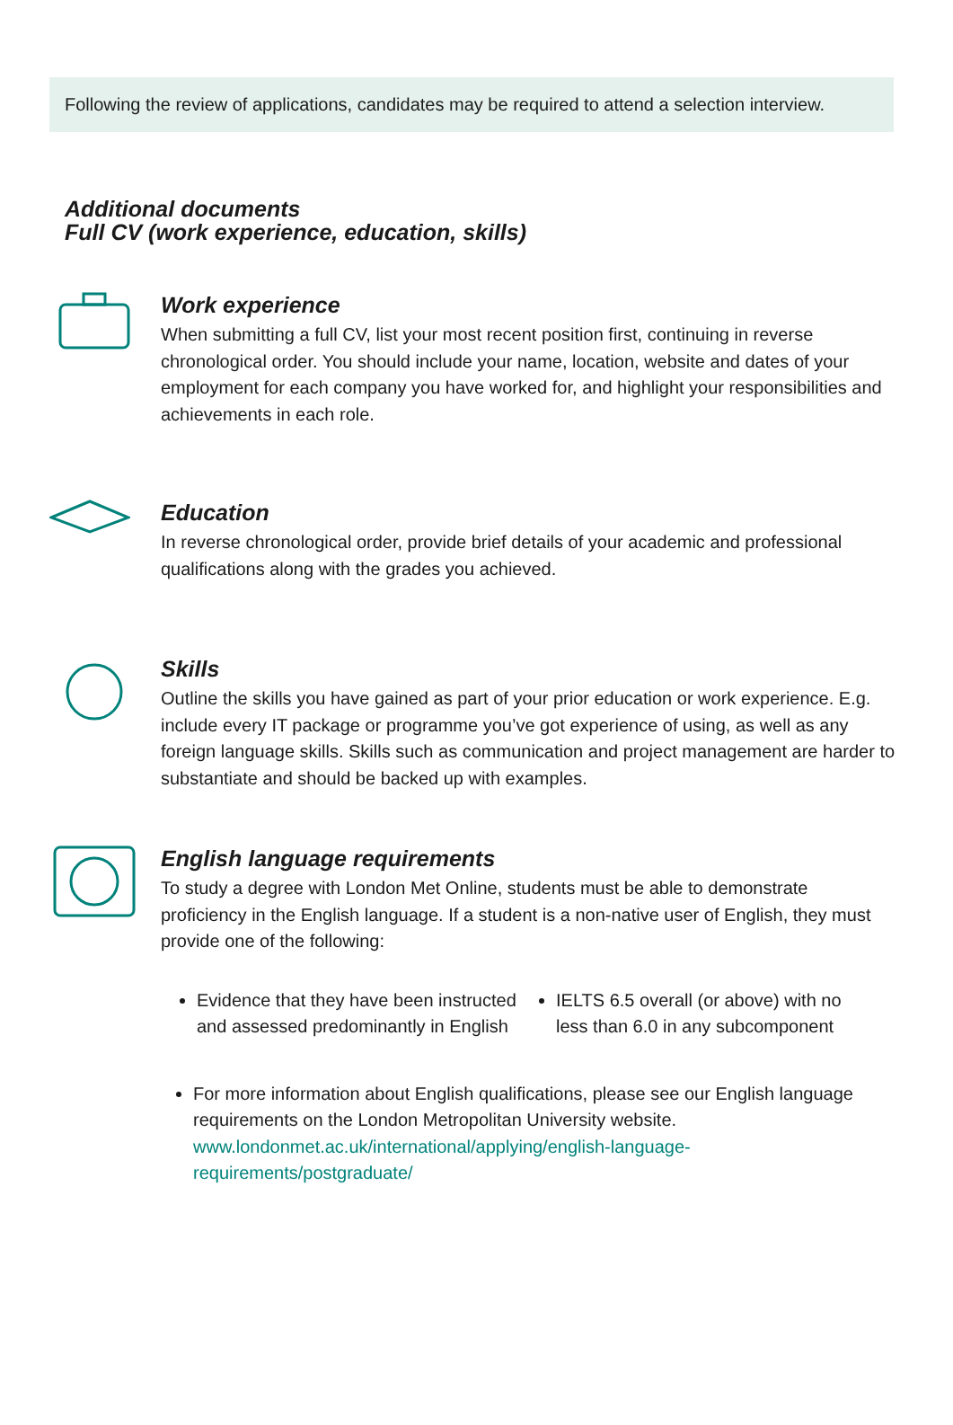Following the review of applications, candidates may be required to attend a selection interview.
Additional documents
Full CV (work experience, education, skills)
Work experience
When submitting a full CV, list your most recent position first, continuing in reverse chronological order. You should include your name, location, website and dates of your employment for each company you have worked for, and highlight your responsibilities and achievements in each role.
Education
In reverse chronological order, provide brief details of your academic and professional qualifications along with the grades you achieved.
Skills
Outline the skills you have gained as part of your prior education or work experience. E.g. include every IT package or programme you’ve got experience of using, as well as any foreign language skills. Skills such as communication and project management are harder to substantiate and should be backed up with examples.
English language requirements
To study a degree with London Met Online, students must be able to demonstrate proficiency in the English language. If a student is a non-native user of English, they must provide one of the following:
Evidence that they have been instructed and assessed predominantly in English
IELTS 6.5 overall (or above) with no less than 6.0 in any subcomponent
For more information about English qualifications, please see our English language requirements on the London Metropolitan University website. www.londonmet.ac.uk/international/applying/english-language-requirements/postgraduate/